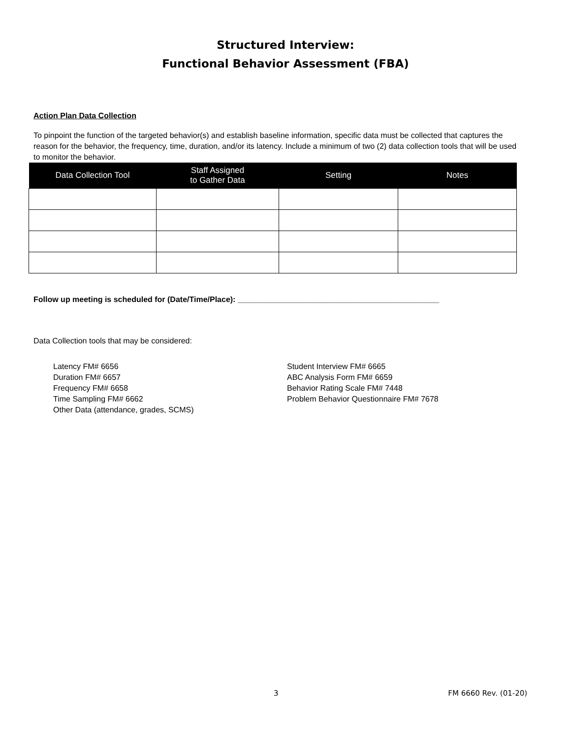Structured Interview:
Functional Behavior Assessment (FBA)
Action Plan Data Collection
To pinpoint the function of the targeted behavior(s) and establish baseline information, specific data must be collected that captures the reason for the behavior, the frequency, time, duration, and/or its latency. Include a minimum of two (2) data collection tools that will be used to monitor the behavior.
| Data Collection Tool | Staff Assigned to Gather Data | Setting | Notes |
| --- | --- | --- | --- |
Follow up meeting is scheduled for (Date/Time/Place): ______________________________________________
Data Collection tools that may be considered:
Latency FM# 6656
Duration FM# 6657
Frequency FM# 6658
Time Sampling FM# 6662
Other Data (attendance, grades, SCMS)
Student Interview FM# 6665
ABC Analysis Form FM# 6659
Behavior Rating Scale FM# 7448
Problem Behavior Questionnaire FM# 7678
3 FM 6660 Rev. (01-20)